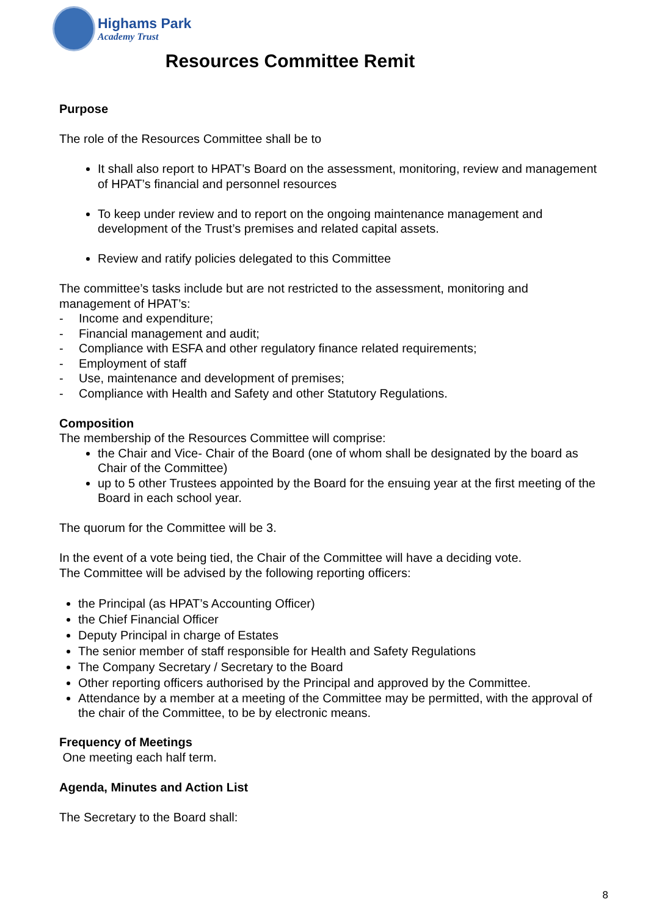Highams Park
Academy Trust
Resources Committee Remit
Purpose
The role of the Resources Committee shall be to
It shall also report to HPAT’s Board on the assessment, monitoring, review and management of HPAT’s financial and personnel resources
To keep under review and to report on the ongoing maintenance management and development of the Trust’s premises and related capital assets.
Review and ratify policies delegated to this Committee
The committee’s tasks include but are not restricted to the assessment, monitoring and management of HPAT’s:
- Income and expenditure;
- Financial management and audit;
- Compliance with ESFA and other regulatory finance related requirements;
- Employment of staff
- Use, maintenance and development of premises;
- Compliance with Health and Safety and other Statutory Regulations.
Composition
The membership of the Resources Committee will comprise:
the Chair and Vice- Chair of the Board (one of whom shall be designated by the board as Chair of the Committee)
up to 5 other Trustees appointed by the Board for the ensuing year at the first meeting of the Board in each school year.
The quorum for the Committee will be 3.
In the event of a vote being tied, the Chair of the Committee will have a deciding vote.
The Committee will be advised by the following reporting officers:
the Principal (as HPAT’s Accounting Officer)
the Chief Financial Officer
Deputy Principal in charge of Estates
The senior member of staff responsible for Health and Safety Regulations
The Company Secretary / Secretary to the Board
Other reporting officers authorised by the Principal and approved by the Committee.
Attendance by a member at a meeting of the Committee may be permitted, with the approval of the chair of the Committee, to be by electronic means.
Frequency of Meetings
One meeting each half term.
Agenda, Minutes and Action List
The Secretary to the Board shall:
8